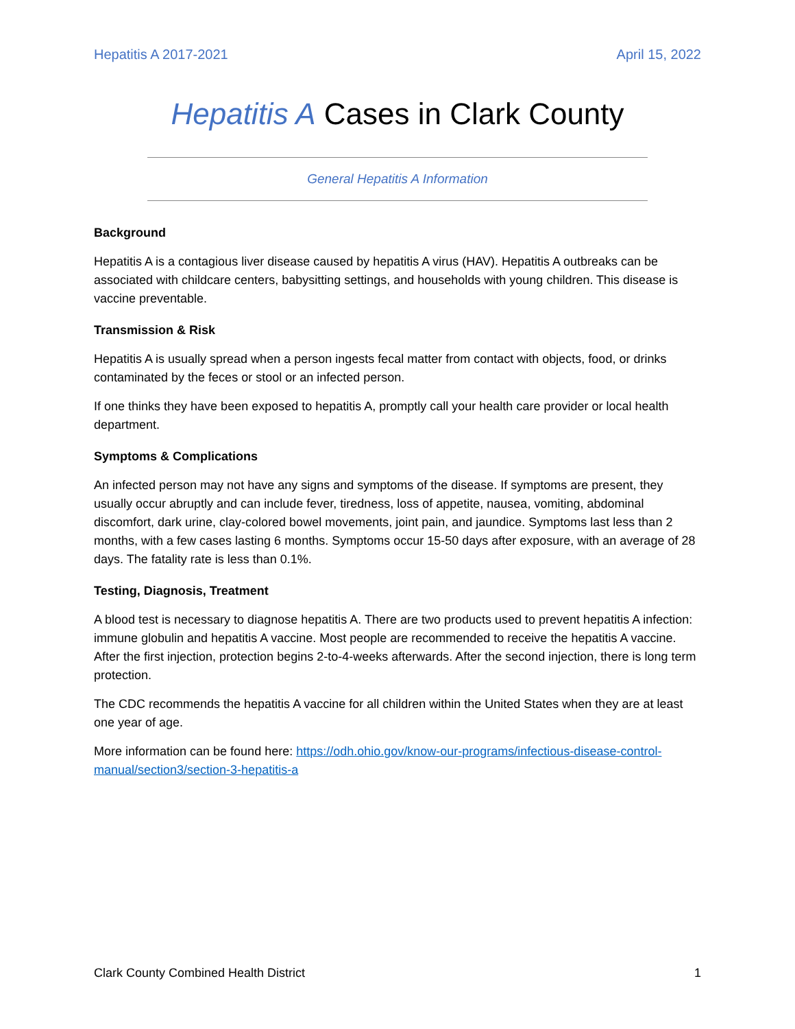Hepatitis A 2017-2021 April 15, 2022
Hepatitis A Cases in Clark County
General Hepatitis A Information
Background
Hepatitis A is a contagious liver disease caused by hepatitis A virus (HAV). Hepatitis A outbreaks can be associated with childcare centers, babysitting settings, and households with young children. This disease is vaccine preventable.
Transmission & Risk
Hepatitis A is usually spread when a person ingests fecal matter from contact with objects, food, or drinks contaminated by the feces or stool or an infected person.
If one thinks they have been exposed to hepatitis A, promptly call your health care provider or local health department.
Symptoms & Complications
An infected person may not have any signs and symptoms of the disease. If symptoms are present, they usually occur abruptly and can include fever, tiredness, loss of appetite, nausea, vomiting, abdominal discomfort, dark urine, clay-colored bowel movements, joint pain, and jaundice. Symptoms last less than 2 months, with a few cases lasting 6 months. Symptoms occur 15-50 days after exposure, with an average of 28 days. The fatality rate is less than 0.1%.
Testing, Diagnosis, Treatment
A blood test is necessary to diagnose hepatitis A. There are two products used to prevent hepatitis A infection: immune globulin and hepatitis A vaccine. Most people are recommended to receive the hepatitis A vaccine. After the first injection, protection begins 2-to-4-weeks afterwards. After the second injection, there is long term protection.
The CDC recommends the hepatitis A vaccine for all children within the United States when they are at least one year of age.
More information can be found here: https://odh.ohio.gov/know-our-programs/infectious-disease-control-manual/section3/section-3-hepatitis-a
Clark County Combined Health District 1